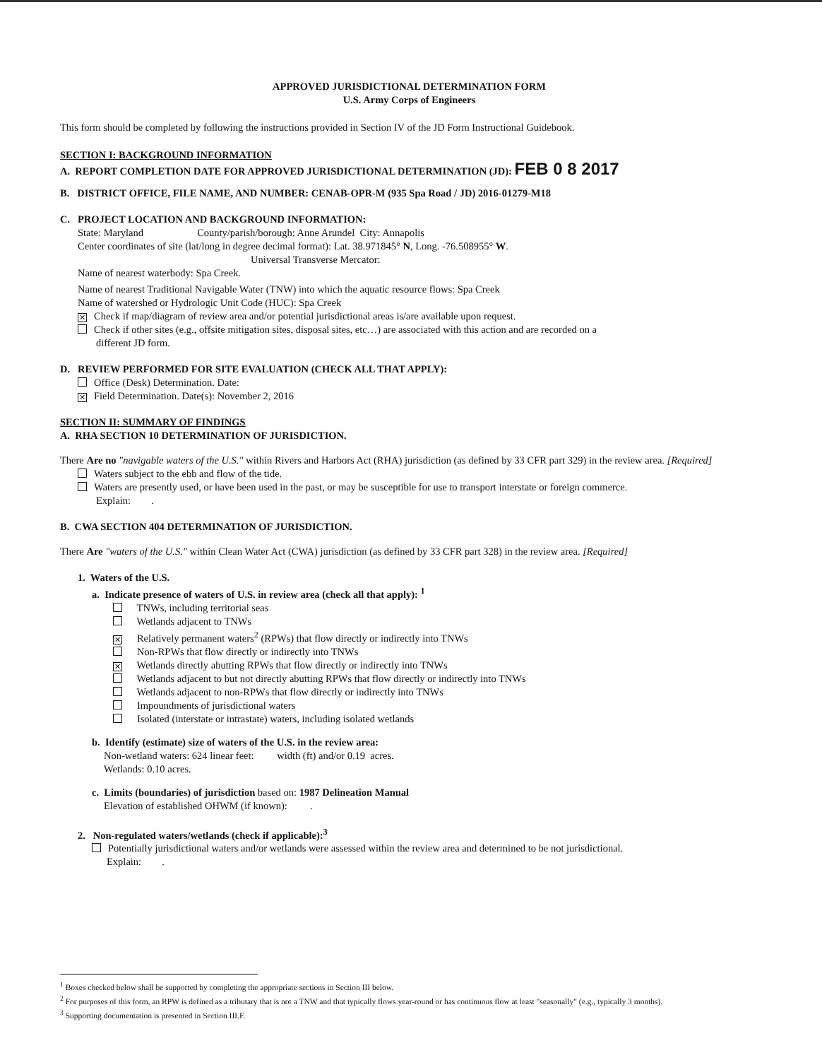APPROVED JURISDICTIONAL DETERMINATION FORM
U.S. Army Corps of Engineers
This form should be completed by following the instructions provided in Section IV of the JD Form Instructional Guidebook.
SECTION I: BACKGROUND INFORMATION
A. REPORT COMPLETION DATE FOR APPROVED JURISDICTIONAL DETERMINATION (JD): FEB 0 8 2017
B. DISTRICT OFFICE, FILE NAME, AND NUMBER: CENAB-OPR-M (935 Spa Road / JD) 2016-01279-M18
C. PROJECT LOCATION AND BACKGROUND INFORMATION:
State: Maryland County/parish/borough: Anne Arundel City: Annapolis
Center coordinates of site (lat/long in degree decimal format): Lat. 38.971845° N, Long. -76.508955° W.
Universal Transverse Mercator:
Name of nearest waterbody: Spa Creek.
Name of nearest Traditional Navigable Water (TNW) into which the aquatic resource flows: Spa Creek
Name of watershed or Hydrologic Unit Code (HUC): Spa Creek
✕ Check if map/diagram of review area and/or potential jurisdictional areas is/are available upon request.
Check if other sites (e.g., offsite mitigation sites, disposal sites, etc…) are associated with this action and are recorded on a
different JD form.
D. REVIEW PERFORMED FOR SITE EVALUATION (CHECK ALL THAT APPLY):
Office (Desk) Determination. Date:
✕ Field Determination. Date(s): November 2, 2016
SECTION II: SUMMARY OF FINDINGS
A. RHA SECTION 10 DETERMINATION OF JURISDICTION.
There Are no "navigable waters of the U.S." within Rivers and Harbors Act (RHA) jurisdiction (as defined by 33 CFR part 329) in the review area. [Required]
Waters subject to the ebb and flow of the tide.
Waters are presently used, or have been used in the past, or may be susceptible for use to transport interstate or foreign commerce.
Explain: .
B. CWA SECTION 404 DETERMINATION OF JURISDICTION.
There Are "waters of the U.S." within Clean Water Act (CWA) jurisdiction (as defined by 33 CFR part 328) in the review area. [Required]
1. Waters of the U.S.
a. Indicate presence of waters of U.S. in review area (check all that apply): <sup>1</sup>
TNWs, including territorial seas
Wetlands adjacent to TNWs
✕ Relatively permanent waters<sup>2</sup> (RPWs) that flow directly or indirectly into TNWs
Non-RPWs that flow directly or indirectly into TNWs
✕ Wetlands directly abutting RPWs that flow directly or indirectly into TNWs
Wetlands adjacent to but not directly abutting RPWs that flow directly or indirectly into TNWs
Wetlands adjacent to non-RPWs that flow directly or indirectly into TNWs
Impoundments of jurisdictional waters
Isolated (interstate or intrastate) waters, including isolated wetlands
b. Identify (estimate) size of waters of the U.S. in the review area:
Non-wetland waters: 624 linear feet: width (ft) and/or 0.19 acres.
Wetlands: 0.10 acres.
c. Limits (boundaries) of jurisdiction based on: 1987 Delineation Manual
Elevation of established OHWM (if known): .
2. Non-regulated waters/wetlands (check if applicable):<sup>3</sup>
Potentially jurisdictional waters and/or wetlands were assessed within the review area and determined to be not jurisdictional.
Explain: .
<sup>1</sup> Boxes checked below shall be supported by completing the appropriate sections in Section III below.
<sup>2</sup> For purposes of this form, an RPW is defined as a tributary that is not a TNW and that typically flows year-round or has continuous flow at least "seasonally" (e.g., typically 3 months).
<sup>3</sup> Supporting documentation is presented in Section III.F.